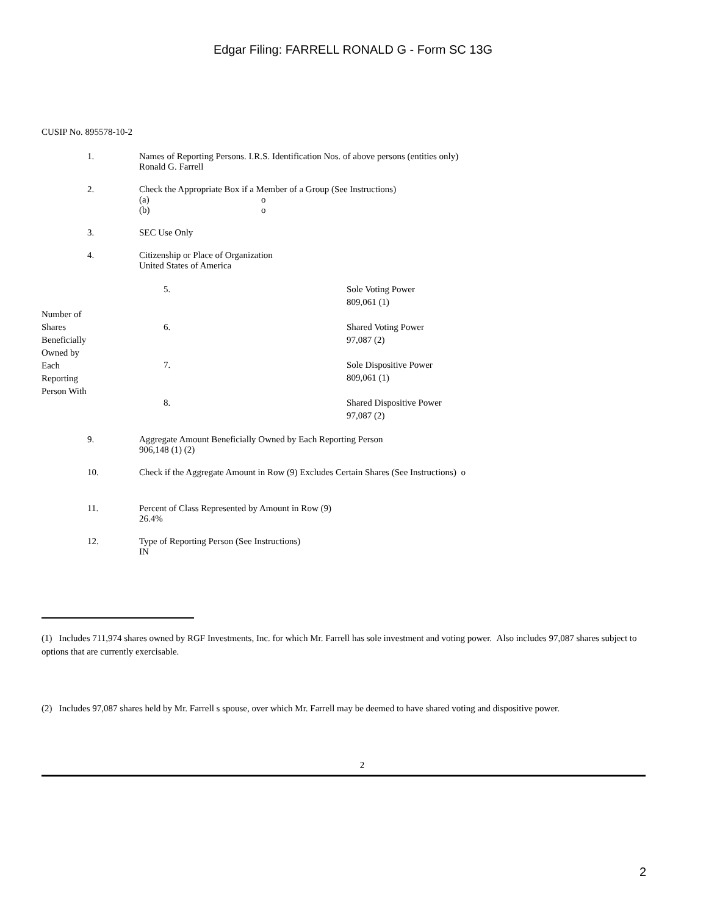Edgar Filing: FARRELL RONALD G - Form SC 13G
CUSIP No. 895578-10-2
1. Names of Reporting Persons. I.R.S. Identification Nos. of above persons (entities only)
Ronald G. Farrell
2. Check the Appropriate Box if a Member of a Group (See Instructions)
(a) o
(b) o
3. SEC Use Only
4. Citizenship or Place of Organization
United States of America
| Number of Shares Beneficially Owned by Each Reporting Person With | 5. | Sole Voting Power 809,061 (1) |
| | 6. | Shared Voting Power 97,087 (2) |
| | 7. | Sole Dispositive Power 809,061 (1) |
| | 8. | Shared Dispositive Power 97,087 (2) |
9. Aggregate Amount Beneficially Owned by Each Reporting Person
906,148 (1) (2)
10. Check if the Aggregate Amount in Row (9) Excludes Certain Shares (See Instructions) o
11. Percent of Class Represented by Amount in Row (9)
26.4%
12. Type of Reporting Person (See Instructions)
IN
(1) Includes 711,974 shares owned by RGF Investments, Inc. for which Mr. Farrell has sole investment and voting power. Also includes 97,087 shares subject to options that are currently exercisable.
(2) Includes 97,087 shares held by Mr. Farrell s spouse, over which Mr. Farrell may be deemed to have shared voting and dispositive power.
2
2